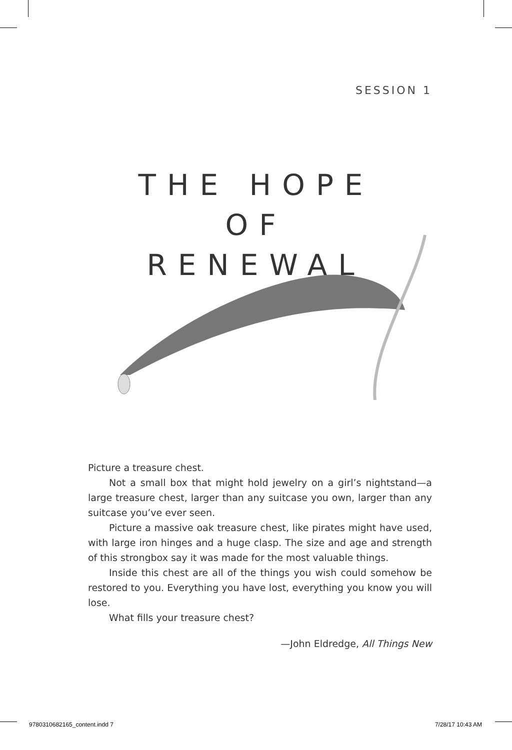SESSION 1
THE HOPE
OF
RENEWAL
Picture a treasure chest.
Not a small box that might hold jewelry on a girl’s night­stand—a large treasure chest, larger than any suitcase you own, larger than any suitcase you’ve ever seen.
Picture a massive oak treasure chest, like pirates might have used, with large iron hinges and a huge clasp. The size and age and strength of this strongbox say it was made for the most valu­able things.
Inside this chest are all of the things you wish could somehow be restored to you. Everything you have lost, everything you know you will lose.
What fills your treasure chest?
—John Eldredge, All Things New
9780310682165_content.indd 7 7/28/17 10:43 AM